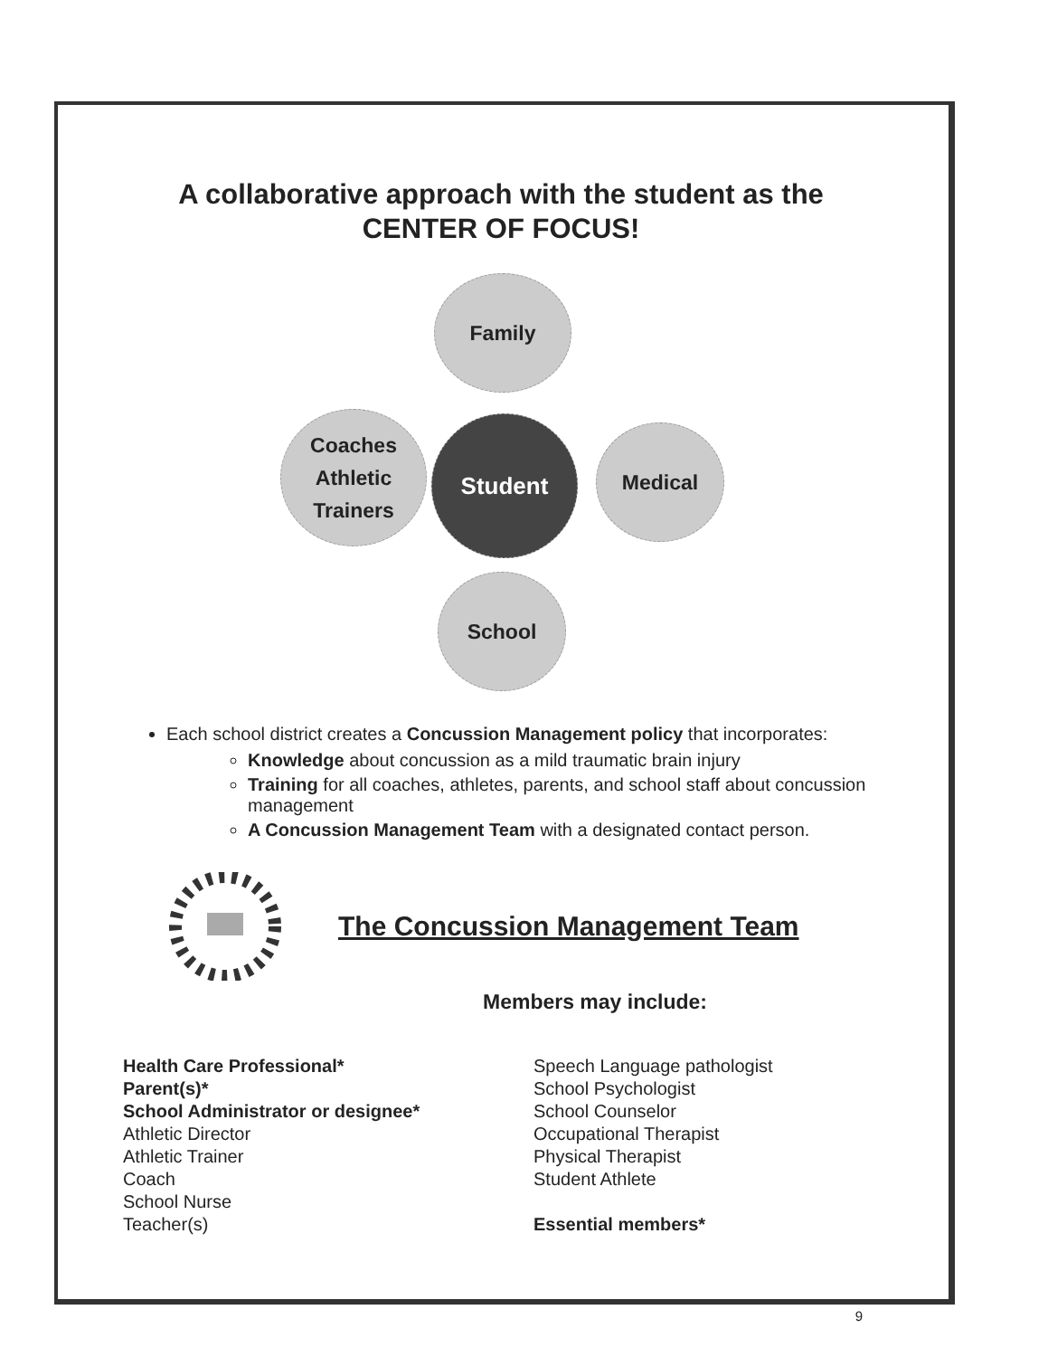A collaborative approach with the student as the
CENTER OF FOCUS!
Family
Coaches
Athletic
Trainers
Student Medical
School
Each school district creates a Concussion Management policy that incorporates:
Knowledge about concussion as a mild traumatic brain injury
Training for all coaches, athletes, parents, and school staff about concussion management
A Concussion Management Team with a designated contact person.
The Concussion Management Team
Members may include:
Health Care Professional*
Parent(s)*
School Administrator or designee*
Athletic Director
Athletic Trainer
Coach
School Nurse
Teacher(s)
Speech Language pathologist
School Psychologist
School Counselor
Occupational Therapist
Physical Therapist
Student Athlete
Essential members*
9